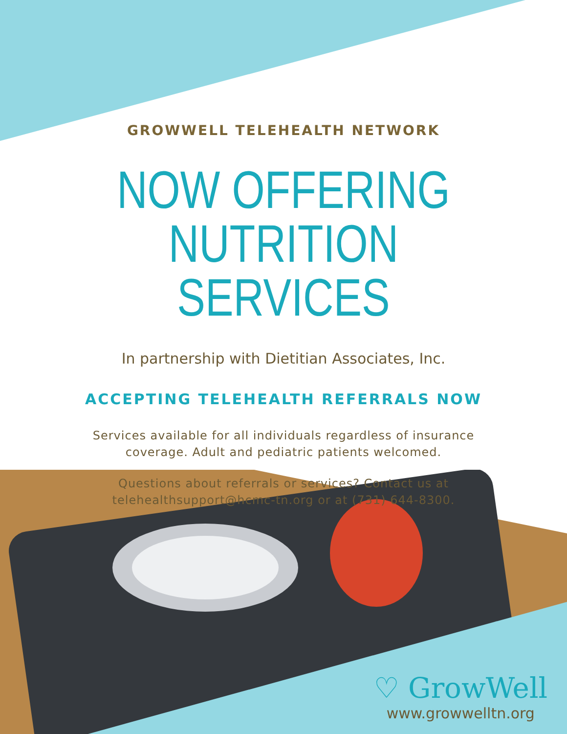GROWWELL TELEHEALTH NETWORK
NOW OFFERING
NUTRITION SERVICES
In partnership with Dietitian Associates, Inc.
ACCEPTING TELEHEALTH REFERRALS NOW
Services available for all individuals regardless of insurance
coverage. Adult and pediatric patients welcomed.
Questions about referrals or services? Contact us at
telehealthsupport@hcmc-tn.org or at (731) 644-8300.
♡ GrowWell
www.growwelltn.org